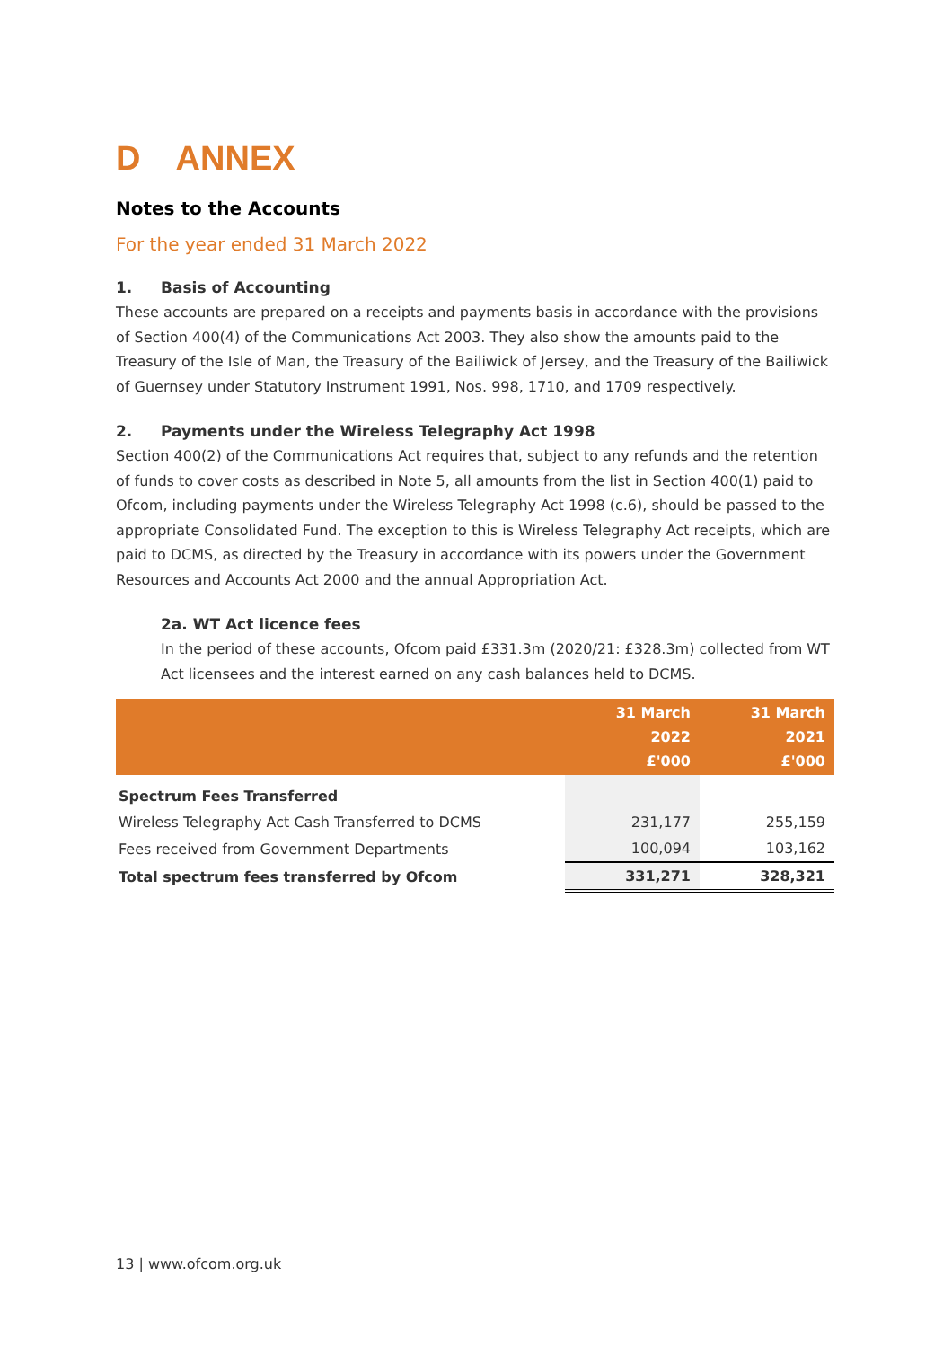D ANNEX
Notes to the Accounts
For the year ended 31 March 2022
1. Basis of Accounting
These accounts are prepared on a receipts and payments basis in accordance with the provisions of Section 400(4) of the Communications Act 2003. They also show the amounts paid to the Treasury of the Isle of Man, the Treasury of the Bailiwick of Jersey, and the Treasury of the Bailiwick of Guernsey under Statutory Instrument 1991, Nos. 998, 1710, and 1709 respectively.
2. Payments under the Wireless Telegraphy Act 1998
Section 400(2) of the Communications Act requires that, subject to any refunds and the retention of funds to cover costs as described in Note 5, all amounts from the list in Section 400(1) paid to Ofcom, including payments under the Wireless Telegraphy Act 1998 (c.6), should be passed to the appropriate Consolidated Fund. The exception to this is Wireless Telegraphy Act receipts, which are paid to DCMS, as directed by the Treasury in accordance with its powers under the Government Resources and Accounts Act 2000 and the annual Appropriation Act.
2a. WT Act licence fees
In the period of these accounts, Ofcom paid £331.3m (2020/21: £328.3m) collected from WT Act licensees and the interest earned on any cash balances held to DCMS.
| | 31 March 2022 £'000 | 31 March 2021 £'000 |
| --- | --- | --- |
| Spectrum Fees Transferred | | |
| Wireless Telegraphy Act Cash Transferred to DCMS | 231,177 | 255,159 |
| Fees received from Government Departments | 100,094 | 103,162 |
| Total spectrum fees transferred by Ofcom | 331,271 | 328,321 |
13 | www.ofcom.org.uk